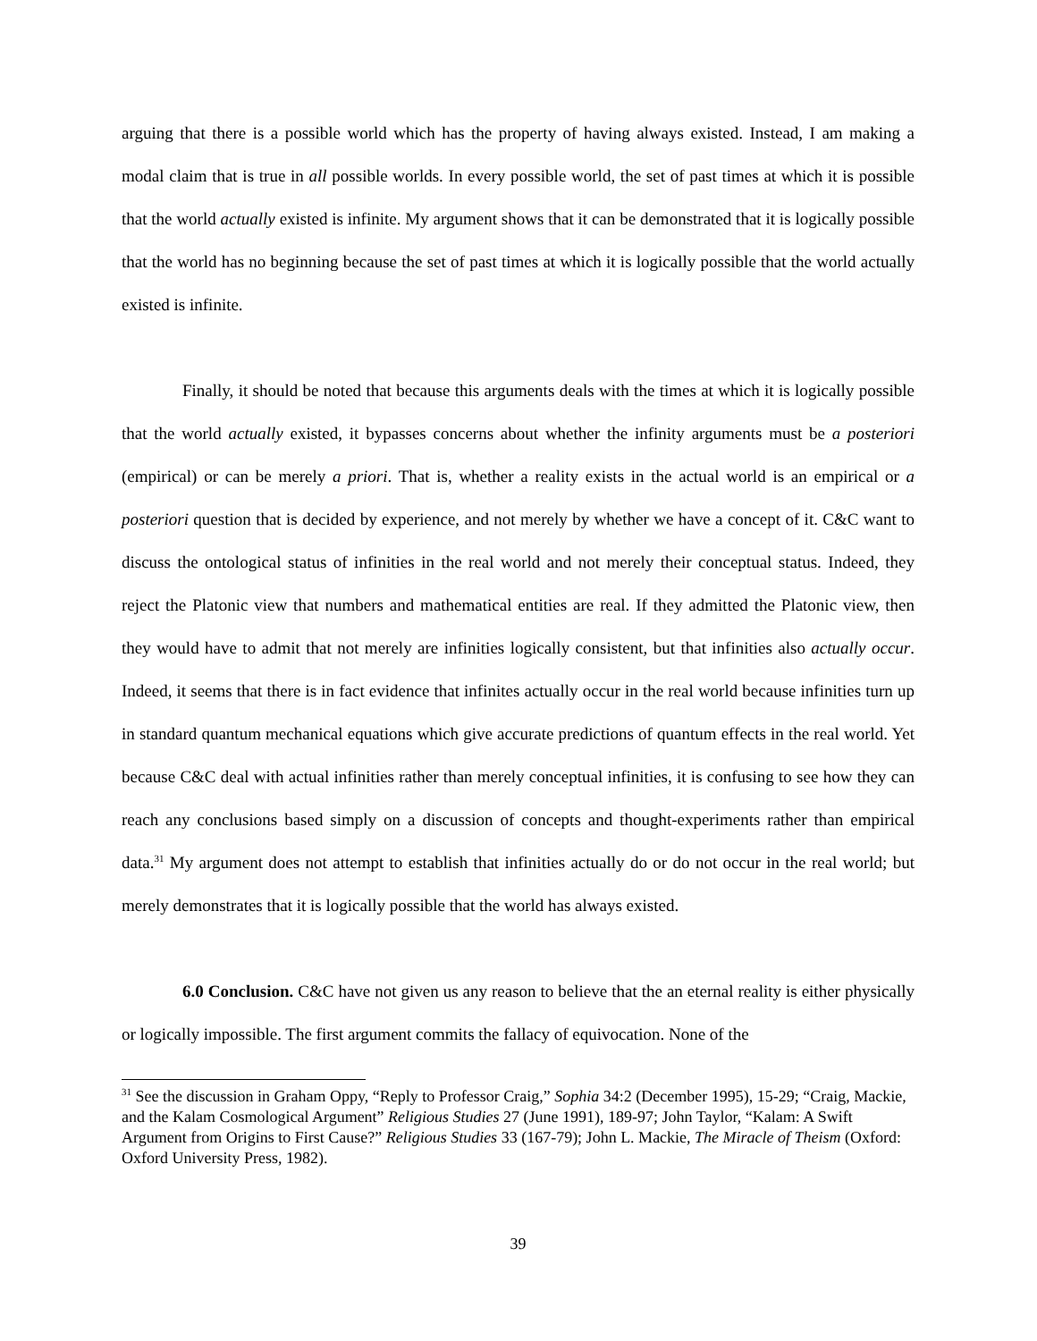arguing that there is a possible world which has the property of having always existed. Instead, I am making a modal claim that is true in all possible worlds. In every possible world, the set of past times at which it is possible that the world actually existed is infinite. My argument shows that it can be demonstrated that it is logically possible that the world has no beginning because the set of past times at which it is logically possible that the world actually existed is infinite.
Finally, it should be noted that because this arguments deals with the times at which it is logically possible that the world actually existed, it bypasses concerns about whether the infinity arguments must be a posteriori (empirical) or can be merely a priori. That is, whether a reality exists in the actual world is an empirical or a posteriori question that is decided by experience, and not merely by whether we have a concept of it. C&C want to discuss the ontological status of infinities in the real world and not merely their conceptual status. Indeed, they reject the Platonic view that numbers and mathematical entities are real. If they admitted the Platonic view, then they would have to admit that not merely are infinities logically consistent, but that infinities also actually occur. Indeed, it seems that there is in fact evidence that infinites actually occur in the real world because infinities turn up in standard quantum mechanical equations which give accurate predictions of quantum effects in the real world. Yet because C&C deal with actual infinities rather than merely conceptual infinities, it is confusing to see how they can reach any conclusions based simply on a discussion of concepts and thought-experiments rather than empirical data.<sup>31</sup> My argument does not attempt to establish that infinities actually do or do not occur in the real world; but merely demonstrates that it is logically possible that the world has always existed.
6.0 Conclusion. C&C have not given us any reason to believe that the an eternal reality is either physically or logically impossible. The first argument commits the fallacy of equivocation. None of the
<sup>31</sup> See the discussion in Graham Oppy, “Reply to Professor Craig,” Sophia 34:2 (December 1995), 15-29; “Craig, Mackie, and the Kalam Cosmological Argument” Religious Studies 27 (June 1991), 189-97; John Taylor, “Kalam: A Swift Argument from Origins to First Cause?” Religious Studies 33 (167-79); John L. Mackie, The Miracle of Theism (Oxford: Oxford University Press, 1982).
39